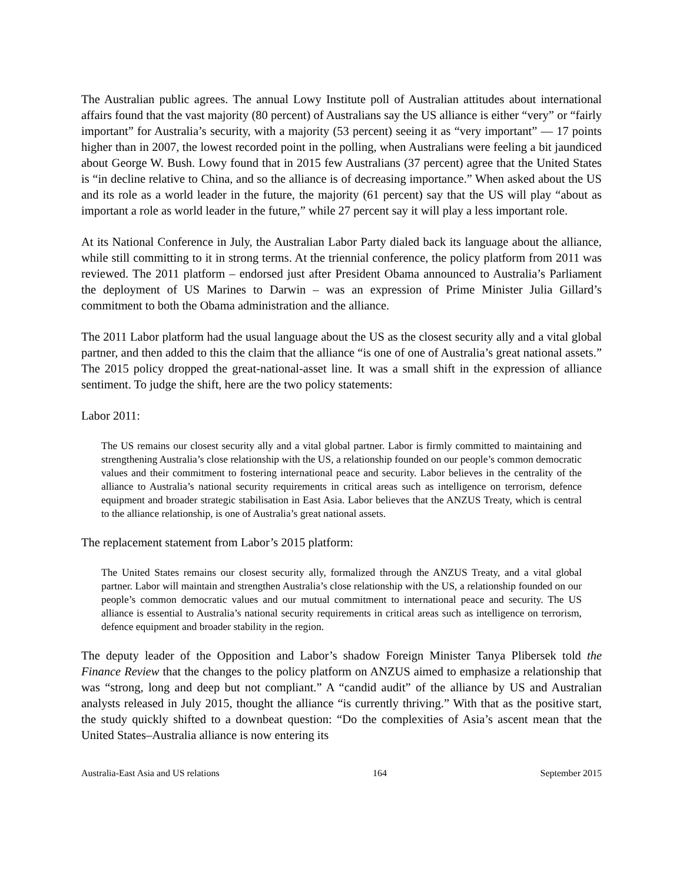The Australian public agrees. The annual Lowy Institute poll of Australian attitudes about international affairs found that the vast majority (80 percent) of Australians say the US alliance is either “very” or “fairly important” for Australia’s security, with a majority (53 percent) seeing it as “very important” — 17 points higher than in 2007, the lowest recorded point in the polling, when Australians were feeling a bit jaundiced about George W. Bush. Lowy found that in 2015 few Australians (37 percent) agree that the United States is “in decline relative to China, and so the alliance is of decreasing importance.” When asked about the US and its role as a world leader in the future, the majority (61 percent) say that the US will play “about as important a role as world leader in the future,” while 27 percent say it will play a less important role.
At its National Conference in July, the Australian Labor Party dialed back its language about the alliance, while still committing to it in strong terms. At the triennial conference, the policy platform from 2011 was reviewed. The 2011 platform – endorsed just after President Obama announced to Australia’s Parliament the deployment of US Marines to Darwin – was an expression of Prime Minister Julia Gillard’s commitment to both the Obama administration and the alliance.
The 2011 Labor platform had the usual language about the US as the closest security ally and a vital global partner, and then added to this the claim that the alliance “is one of one of Australia’s great national assets.” The 2015 policy dropped the great-national-asset line. It was a small shift in the expression of alliance sentiment. To judge the shift, here are the two policy statements:
Labor 2011:
The US remains our closest security ally and a vital global partner. Labor is firmly committed to maintaining and strengthening Australia’s close relationship with the US, a relationship founded on our people’s common democratic values and their commitment to fostering international peace and security. Labor believes in the centrality of the alliance to Australia’s national security requirements in critical areas such as intelligence on terrorism, defence equipment and broader strategic stabilisation in East Asia. Labor believes that the ANZUS Treaty, which is central to the alliance relationship, is one of Australia’s great national assets.
The replacement statement from Labor’s 2015 platform:
The United States remains our closest security ally, formalized through the ANZUS Treaty, and a vital global partner. Labor will maintain and strengthen Australia’s close relationship with the US, a relationship founded on our people’s common democratic values and our mutual commitment to international peace and security. The US alliance is essential to Australia’s national security requirements in critical areas such as intelligence on terrorism, defence equipment and broader stability in the region.
The deputy leader of the Opposition and Labor’s shadow Foreign Minister Tanya Plibersek told the Finance Review that the changes to the policy platform on ANZUS aimed to emphasize a relationship that was “strong, long and deep but not compliant.” A “candid audit” of the alliance by US and Australian analysts released in July 2015, thought the alliance “is currently thriving.” With that as the positive start, the study quickly shifted to a downbeat question: “Do the complexities of Asia’s ascent mean that the United States–Australia alliance is now entering its
Australia-East Asia and US relations 164 September 2015